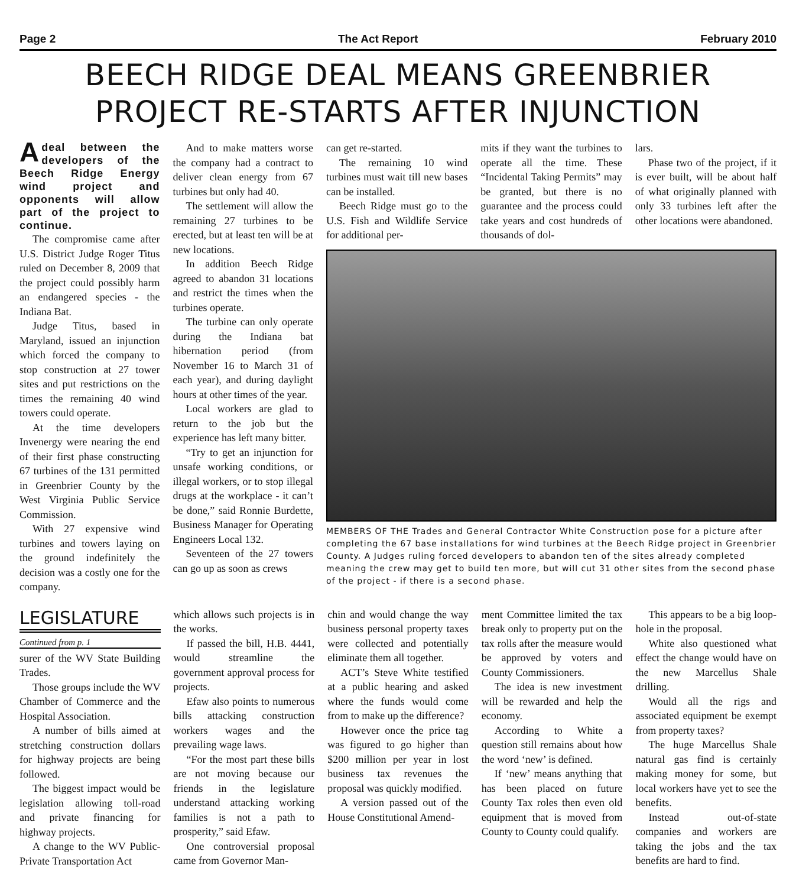Page 2 The Act Report February 2010
BEECH RIDGE DEAL MEANS GREENBRIER PROJECT RE-STARTS AFTER INJUNCTION
Adeal between the developers of the Beech Ridge Energy wind project and opponents will allow part of the project to continue.
The compromise came after U.S. District Judge Roger Titus ruled on December 8, 2009 that the project could possibly harm an endangered species - the Indiana Bat.
Judge Titus, based in Maryland, issued an injunction which forced the company to stop construction at 27 tower sites and put restrictions on the times the remaining 40 wind towers could operate.
At the time developers Invenergy were nearing the end of their first phase constructing 67 turbines of the 131 permitted in Greenbrier County by the West Virginia Public Service Commission.
With 27 expensive wind turbines and towers laying on the ground indefinitely the decision was a costly one for the company.
And to make matters worse the company had a contract to deliver clean energy from 67 turbines but only had 40.
The settlement will allow the remaining 27 turbines to be erected, but at least ten will be at new locations.
In addition Beech Ridge agreed to abandon 31 locations and restrict the times when the turbines operate.
The turbine can only operate during the Indiana bat hibernation period (from November 16 to March 31 of each year), and during daylight hours at other times of the year.
Local workers are glad to return to the job but the experience has left many bitter.
“Try to get an injunction for unsafe working conditions, or illegal workers, or to stop illegal drugs at the workplace - it can’t be done,” said Ronnie Burdette, Business Manager for Operating Engineers Local 132.
Seventeen of the 27 towers can go up as soon as crews
can get re-started.
The remaining 10 wind turbines must wait till new bases can be installed.
Beech Ridge must go to the U.S. Fish and Wildlife Service for additional per-
mits if they want the turbines to operate all the time. These “Incidental Taking Permits” may be granted, but there is no guarantee and the process could take years and cost hundreds of thousands of dol-
lars.
Phase two of the project, if it is ever built, will be about half of what originally planned with only 33 turbines left after the other locations were abandoned.
MEMBERS OF THE Trades and General Contractor White Construction pose for a picture after completing the 67 base installations for wind turbines at the Beech Ridge project in Greenbrier County. A Judges ruling forced developers to abandon ten of the sites already completed meaning the crew may get to build ten more, but will cut 31 other sites from the second phase of the project - if there is a second phase.
LEGISLATURE
Continued from p. 1
surer of the WV State Building Trades.
Those groups include the WV Chamber of Commerce and the Hospital Association.
A number of bills aimed at stretching construction dollars for highway projects are being followed.
The biggest impact would be legislation allowing toll-road and private financing for highway projects.
A change to the WV Public-Private Transportation Act
which allows such projects is in the works.
If passed the bill, H.B. 4441, would streamline the government approval process for projects.
Efaw also points to numerous bills attacking construction workers wages and the prevailing wage laws.
“For the most part these bills are not moving because our friends in the legislature understand attacking working families is not a path to prosperity,” said Efaw.
One controversial proposal came from Governor Man-
chin and would change the way business personal property taxes were collected and potentially eliminate them all together.
ACT’s Steve White testified at a public hearing and asked where the funds would come from to make up the difference?
However once the price tag was figured to go higher than $200 million per year in lost business tax revenues the proposal was quickly modified.
A version passed out of the House Constitutional Amend-
ment Committee limited the tax break only to property put on the tax rolls after the measure would be approved by voters and County Commissioners.
The idea is new investment will be rewarded and help the economy.
According to White a question still remains about how the word ‘new’ is defined.
If ‘new’ means anything that has been placed on future County Tax roles then even old equipment that is moved from County to County could qualify.
This appears to be a big loop-hole in the proposal.
White also questioned what effect the change would have on the new Marcellus Shale drilling.
Would all the rigs and associated equipment be exempt from property taxes?
The huge Marcellus Shale natural gas find is certainly making money for some, but local workers have yet to see the benefits.
Instead out-of-state companies and workers are taking the jobs and the tax benefits are hard to find.